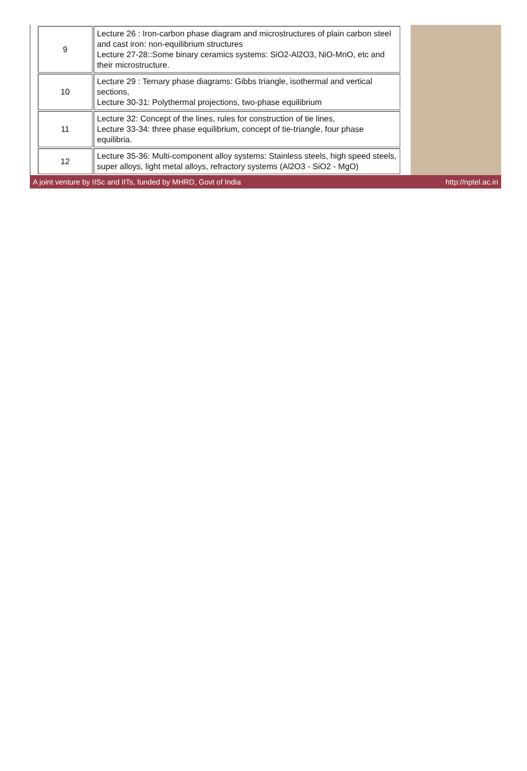| 9 | Lecture 26 : Iron-carbon phase diagram and microstructures of plain carbon steel and cast iron: non-equilibrium structures Lecture 27-28::Some binary ceramics systems: SiO2-Al2O3, NiO-MnO, etc and their microstructure. |
| 10 | Lecture 29 : Ternary phase diagrams: Gibbs triangle, isothermal and vertical sections, Lecture 30-31: Polythermal projections, two-phase equilibrium |
| 11 | Lecture 32: Concept of the lines, rules for construction of tie lines, Lecture 33-34: three phase equilibrium, concept of tie-triangle, four phase equilibria. |
| 12 | Lecture 35-36: Multi-component alloy systems: Stainless steels, high speed steels, super alloys, light metal alloys, refractory systems (Al2O3 - SiO2 - MgO) |
A joint venture by IISc and IITs, funded by MHRD, Govt of India http://nptel.ac.in